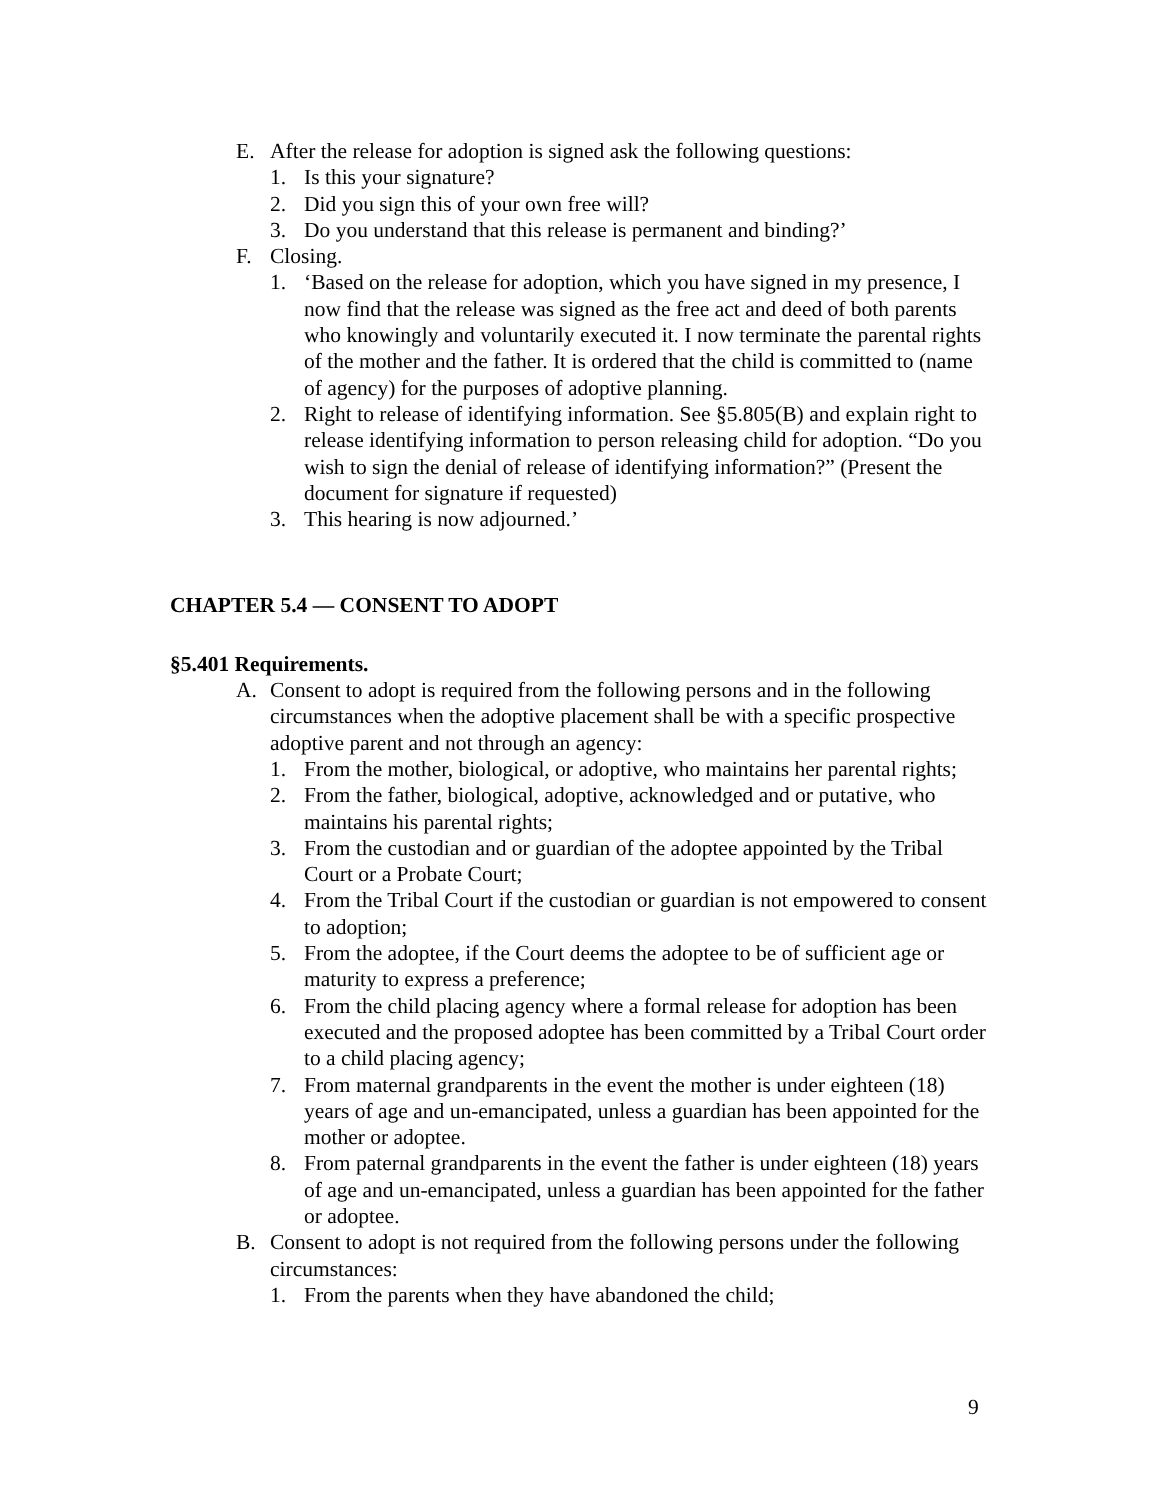E. After the release for adoption is signed ask the following questions:
1. Is this your signature?
2. Did you sign this of your own free will?
3. Do you understand that this release is permanent and binding?’
F. Closing.
1. ‘Based on the release for adoption, which you have signed in my presence, I now find that the release was signed as the free act and deed of both parents who knowingly and voluntarily executed it. I now terminate the parental rights of the mother and the father. It is ordered that the child is committed to (name of agency) for the purposes of adoptive planning.
2. Right to release of identifying information. See §5.805(B) and explain right to release identifying information to person releasing child for adoption. “Do you wish to sign the denial of release of identifying information?” (Present the document for signature if requested)
3. This hearing is now adjourned.’
CHAPTER 5.4 — CONSENT TO ADOPT
§5.401 Requirements.
A. Consent to adopt is required from the following persons and in the following circumstances when the adoptive placement shall be with a specific prospective adoptive parent and not through an agency:
1. From the mother, biological, or adoptive, who maintains her parental rights;
2. From the father, biological, adoptive, acknowledged and or putative, who maintains his parental rights;
3. From the custodian and or guardian of the adoptee appointed by the Tribal Court or a Probate Court;
4. From the Tribal Court if the custodian or guardian is not empowered to consent to adoption;
5. From the adoptee, if the Court deems the adoptee to be of sufficient age or maturity to express a preference;
6. From the child placing agency where a formal release for adoption has been executed and the proposed adoptee has been committed by a Tribal Court order to a child placing agency;
7. From maternal grandparents in the event the mother is under eighteen (18) years of age and un-emancipated, unless a guardian has been appointed for the mother or adoptee.
8. From paternal grandparents in the event the father is under eighteen (18) years of age and un-emancipated, unless a guardian has been appointed for the father or adoptee.
B. Consent to adopt is not required from the following persons under the following circumstances:
1. From the parents when they have abandoned the child;
9